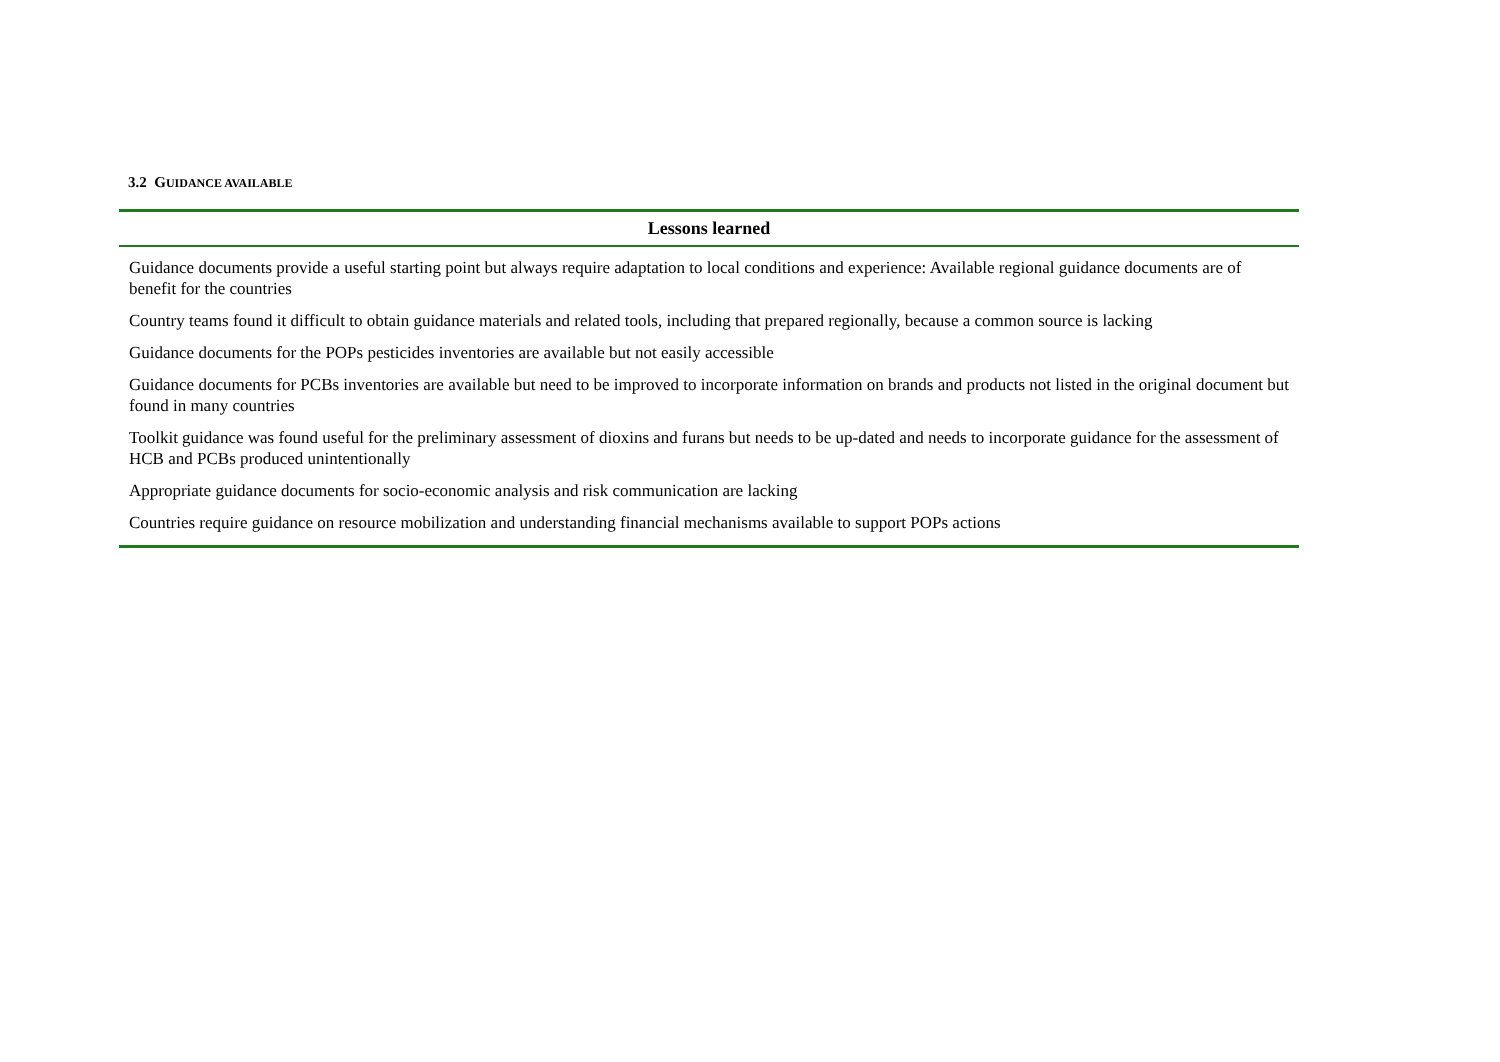3.2 GUIDANCE AVAILABLE
| Lessons learned |
| --- |
| Guidance documents provide a useful starting point but always require adaptation to local conditions and experience: Available regional guidance documents are of benefit for the countries |
| Country teams found it difficult to obtain guidance materials and related tools, including that prepared regionally, because a common source is lacking |
| Guidance documents for the POPs pesticides inventories are available but not easily accessible |
| Guidance documents for PCBs inventories are available but need to be improved to incorporate information on brands and products not listed in the original document but found in many countries |
| Toolkit guidance was found useful for the preliminary assessment of dioxins and furans but needs to be up-dated and needs to incorporate guidance for the assessment of HCB and PCBs produced unintentionally |
| Appropriate guidance documents for socio-economic analysis and risk communication are lacking |
| Countries require guidance on resource mobilization and understanding financial mechanisms available to support POPs actions |